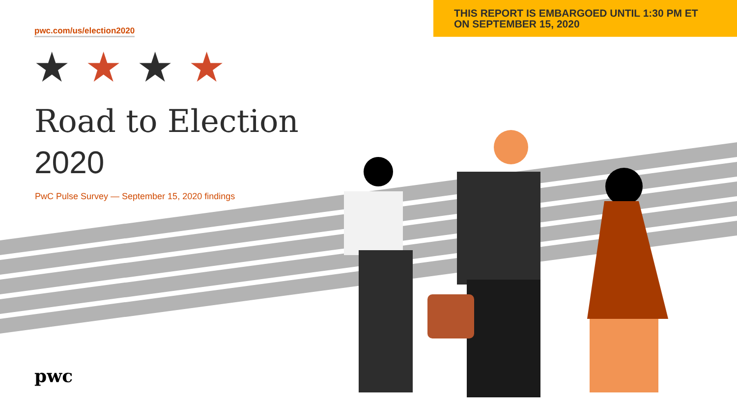THIS REPORT IS EMBARGOED UNTIL 1:30 PM ET
ON SEPTEMBER 15, 2020
pwc.com/us/election2020
★★★★
Road to Election
2020
PwC Pulse Survey — September 15, 2020 findings
pwc